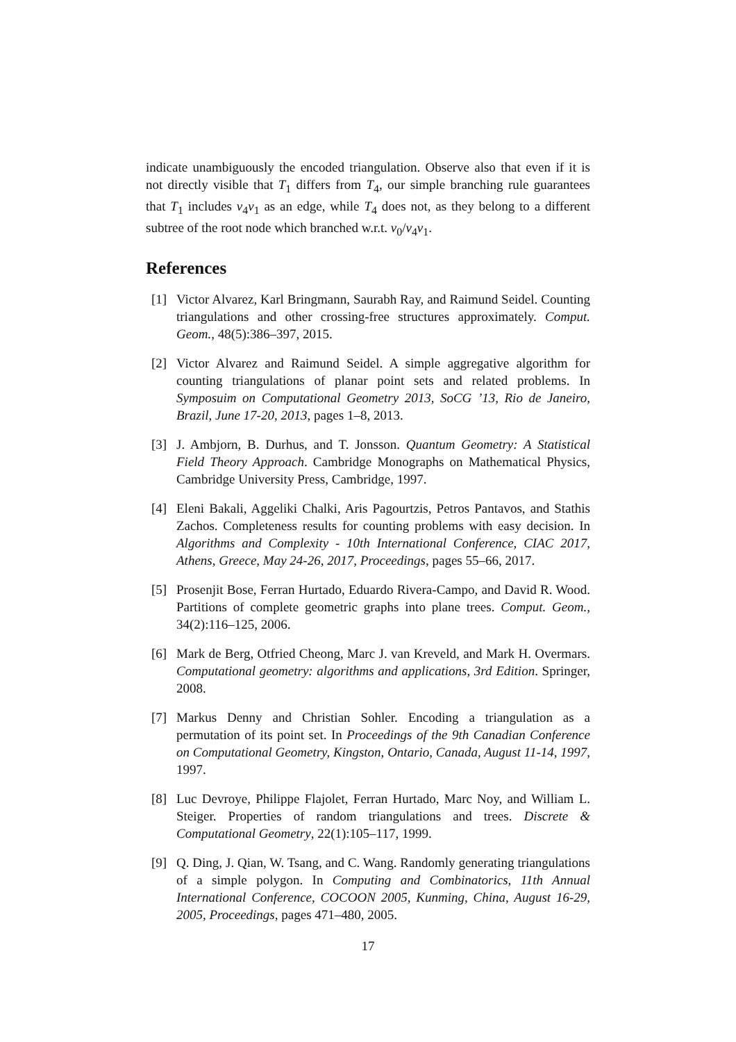indicate unambiguously the encoded triangulation. Observe also that even if it is not directly visible that T<sub>1</sub> differs from T<sub>4</sub>, our simple branching rule guarantees that T<sub>1</sub> includes v<sub>4</sub>v<sub>1</sub> as an edge, while T<sub>4</sub> does not, as they belong to a different subtree of the root node which branched w.r.t. v<sub>0</sub>/v<sub>4</sub>v<sub>1</sub>.
References
[1] Victor Alvarez, Karl Bringmann, Saurabh Ray, and Raimund Seidel. Counting triangulations and other crossing-free structures approximately. Comput. Geom., 48(5):386–397, 2015.
[2] Victor Alvarez and Raimund Seidel. A simple aggregative algorithm for counting triangulations of planar point sets and related problems. In Symposuim on Computational Geometry 2013, SoCG ’13, Rio de Janeiro, Brazil, June 17-20, 2013, pages 1–8, 2013.
[3] J. Ambjorn, B. Durhus, and T. Jonsson. Quantum Geometry: A Statistical Field Theory Approach. Cambridge Monographs on Mathematical Physics, Cambridge University Press, Cambridge, 1997.
[4] Eleni Bakali, Aggeliki Chalki, Aris Pagourtzis, Petros Pantavos, and Stathis Zachos. Completeness results for counting problems with easy decision. In Algorithms and Complexity - 10th International Conference, CIAC 2017, Athens, Greece, May 24-26, 2017, Proceedings, pages 55–66, 2017.
[5] Prosenjit Bose, Ferran Hurtado, Eduardo Rivera-Campo, and David R. Wood. Partitions of complete geometric graphs into plane trees. Comput. Geom., 34(2):116–125, 2006.
[6] Mark de Berg, Otfried Cheong, Marc J. van Kreveld, and Mark H. Overmars. Computational geometry: algorithms and applications, 3rd Edition. Springer, 2008.
[7] Markus Denny and Christian Sohler. Encoding a triangulation as a permutation of its point set. In Proceedings of the 9th Canadian Conference on Computational Geometry, Kingston, Ontario, Canada, August 11-14, 1997, 1997.
[8] Luc Devroye, Philippe Flajolet, Ferran Hurtado, Marc Noy, and William L. Steiger. Properties of random triangulations and trees. Discrete & Computational Geometry, 22(1):105–117, 1999.
[9] Q. Ding, J. Qian, W. Tsang, and C. Wang. Randomly generating triangulations of a simple polygon. In Computing and Combinatorics, 11th Annual International Conference, COCOON 2005, Kunming, China, August 16-29, 2005, Proceedings, pages 471–480, 2005.
17